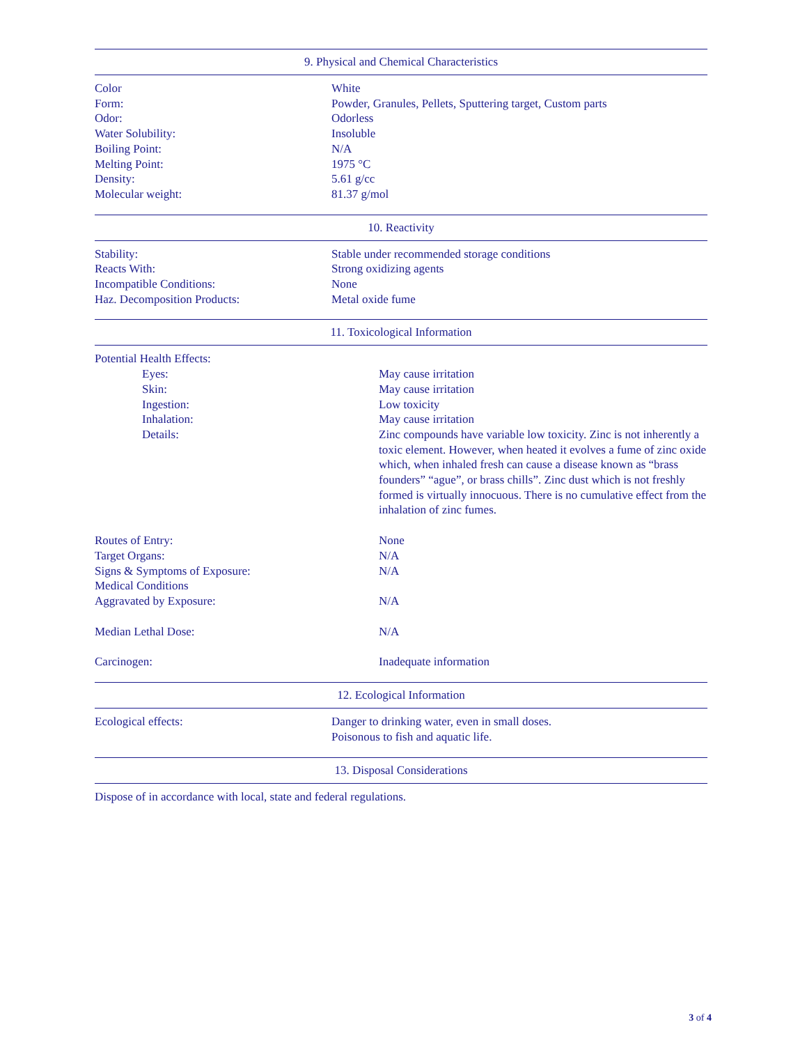9. Physical and Chemical Characteristics
| Color | White |
| Form: | Powder, Granules, Pellets, Sputtering target, Custom parts |
| Odor: | Odorless |
| Water Solubility: | Insoluble |
| Boiling Point: | N/A |
| Melting Point: | 1975 °C |
| Density: | 5.61 g/cc |
| Molecular weight: | 81.37 g/mol |
10. Reactivity
| Stability: | Stable under recommended storage conditions |
| Reacts With: | Strong oxidizing agents |
| Incompatible Conditions: | None |
| Haz. Decomposition Products: | Metal oxide fume |
11. Toxicological Information
| Potential Health Effects: | |
| Eyes: | May cause irritation |
| Skin: | May cause irritation |
| Ingestion: | Low toxicity |
| Inhalation: | May cause irritation |
| Details: | Zinc compounds have variable low toxicity. Zinc is not inherently a toxic element. However, when heated it evolves a fume of zinc oxide which, when inhaled fresh can cause a disease known as “brass founders” “ague”, or brass chills”. Zinc dust which is not freshly formed is virtually innocuous. There is no cumulative effect from the inhalation of zinc fumes. |
| Routes of Entry: | None |
| Target Organs: | N/A |
| Signs & Symptoms of Exposure: | N/A |
| Medical Conditions Aggravated by Exposure: | N/A |
| Median Lethal Dose: | N/A |
| Carcinogen: | Inadequate information |
12. Ecological Information
| Ecological effects: | Danger to drinking water, even in small doses. Poisonous to fish and aquatic life. |
13. Disposal Considerations
Dispose of in accordance with local, state and federal regulations.
3 of 4